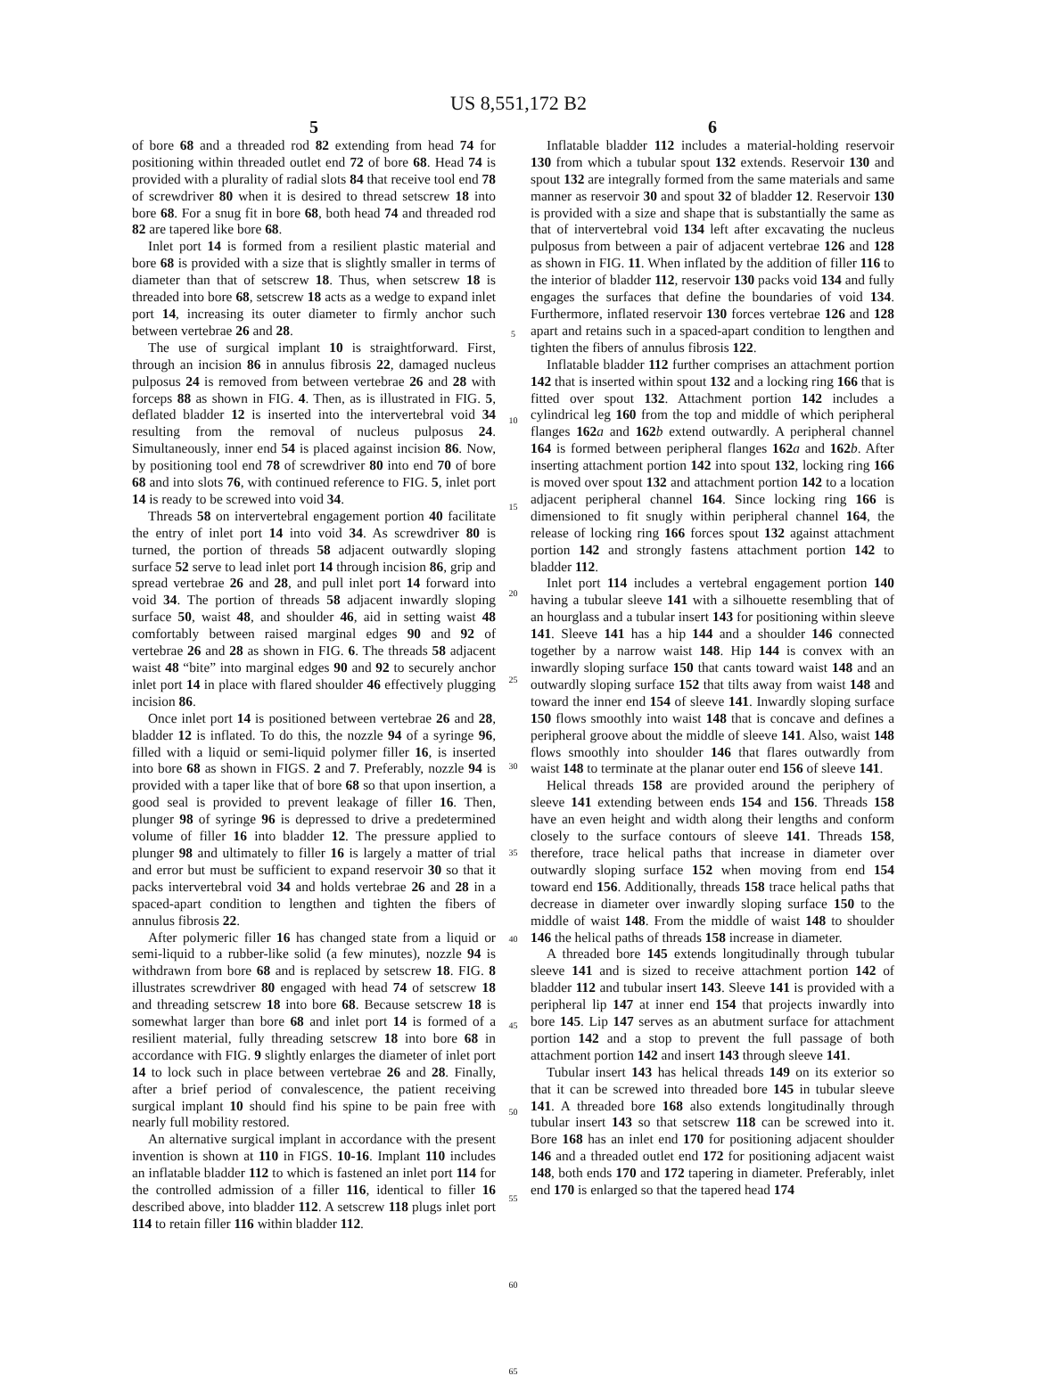US 8,551,172 B2
5
of bore 68 and a threaded rod 82 extending from head 74 for positioning within threaded outlet end 72 of bore 68. Head 74 is provided with a plurality of radial slots 84 that receive tool end 78 of screwdriver 80 when it is desired to thread setscrew 18 into bore 68. For a snug fit in bore 68, both head 74 and threaded rod 82 are tapered like bore 68.
Inlet port 14 is formed from a resilient plastic material and bore 68 is provided with a size that is slightly smaller in terms of diameter than that of setscrew 18. Thus, when setscrew 18 is threaded into bore 68, setscrew 18 acts as a wedge to expand inlet port 14, increasing its outer diameter to firmly anchor such between vertebrae 26 and 28.
The use of surgical implant 10 is straightforward. First, through an incision 86 in annulus fibrosis 22, damaged nucleus pulposus 24 is removed from between vertebrae 26 and 28 with forceps 88 as shown in FIG. 4. Then, as is illustrated in FIG. 5, deflated bladder 12 is inserted into the intervertebral void 34 resulting from the removal of nucleus pulposus 24. Simultaneously, inner end 54 is placed against incision 86. Now, by positioning tool end 78 of screwdriver 80 into end 70 of bore 68 and into slots 76, with continued reference to FIG. 5, inlet port 14 is ready to be screwed into void 34.
Threads 58 on intervertebral engagement portion 40 facilitate the entry of inlet port 14 into void 34. As screwdriver 80 is turned, the portion of threads 58 adjacent outwardly sloping surface 52 serve to lead inlet port 14 through incision 86, grip and spread vertebrae 26 and 28, and pull inlet port 14 forward into void 34. The portion of threads 58 adjacent inwardly sloping surface 50, waist 48, and shoulder 46, aid in setting waist 48 comfortably between raised marginal edges 90 and 92 of vertebrae 26 and 28 as shown in FIG. 6. The threads 58 adjacent waist 48 “bite” into marginal edges 90 and 92 to securely anchor inlet port 14 in place with flared shoulder 46 effectively plugging incision 86.
Once inlet port 14 is positioned between vertebrae 26 and 28, bladder 12 is inflated. To do this, the nozzle 94 of a syringe 96, filled with a liquid or semi-liquid polymer filler 16, is inserted into bore 68 as shown in FIGS. 2 and 7. Preferably, nozzle 94 is provided with a taper like that of bore 68 so that upon insertion, a good seal is provided to prevent leakage of filler 16. Then, plunger 98 of syringe 96 is depressed to drive a predetermined volume of filler 16 into bladder 12. The pressure applied to plunger 98 and ultimately to filler 16 is largely a matter of trial and error but must be sufficient to expand reservoir 30 so that it packs intervertebral void 34 and holds vertebrae 26 and 28 in a spaced-apart condition to lengthen and tighten the fibers of annulus fibrosis 22.
After polymeric filler 16 has changed state from a liquid or semi-liquid to a rubber-like solid (a few minutes), nozzle 94 is withdrawn from bore 68 and is replaced by setscrew 18. FIG. 8 illustrates screwdriver 80 engaged with head 74 of setscrew 18 and threading setscrew 18 into bore 68. Because setscrew 18 is somewhat larger than bore 68 and inlet port 14 is formed of a resilient material, fully threading setscrew 18 into bore 68 in accordance with FIG. 9 slightly enlarges the diameter of inlet port 14 to lock such in place between vertebrae 26 and 28. Finally, after a brief period of convalescence, the patient receiving surgical implant 10 should find his spine to be pain free with nearly full mobility restored.
An alternative surgical implant in accordance with the present invention is shown at 110 in FIGS. 10-16. Implant 110 includes an inflatable bladder 112 to which is fastened an inlet port 114 for the controlled admission of a filler 116, identical to filler 16 described above, into bladder 112. A setscrew 118 plugs inlet port 114 to retain filler 116 within bladder 112.
5
10
15
20
25
30
35
40
45
50
55
60
65
6
Inflatable bladder 112 includes a material-holding reservoir 130 from which a tubular spout 132 extends. Reservoir 130 and spout 132 are integrally formed from the same materials and same manner as reservoir 30 and spout 32 of bladder 12. Reservoir 130 is provided with a size and shape that is substantially the same as that of intervertebral void 134 left after excavating the nucleus pulposus from between a pair of adjacent vertebrae 126 and 128 as shown in FIG. 11. When inflated by the addition of filler 116 to the interior of bladder 112, reservoir 130 packs void 134 and fully engages the surfaces that define the boundaries of void 134. Furthermore, inflated reservoir 130 forces vertebrae 126 and 128 apart and retains such in a spaced-apart condition to lengthen and tighten the fibers of annulus fibrosis 122.
Inflatable bladder 112 further comprises an attachment portion 142 that is inserted within spout 132 and a locking ring 166 that is fitted over spout 132. Attachment portion 142 includes a cylindrical leg 160 from the top and middle of which peripheral flanges 162 a and 162 b extend outwardly. A peripheral channel 164 is formed between peripheral flanges 162 a and 162 b. After inserting attachment portion 142 into spout 132, locking ring 166 is moved over spout 132 and attachment portion 142 to a location adjacent peripheral channel 164. Since locking ring 166 is dimensioned to fit snugly within peripheral channel 164, the release of locking ring 166 forces spout 132 against attachment portion 142 and strongly fastens attachment portion 142 to bladder 112.
Inlet port 114 includes a vertebral engagement portion 140 having a tubular sleeve 141 with a silhouette resembling that of an hourglass and a tubular insert 143 for positioning within sleeve 141. Sleeve 141 has a hip 144 and a shoulder 146 connected together by a narrow waist 148. Hip 144 is convex with an inwardly sloping surface 150 that cants toward waist 148 and an outwardly sloping surface 152 that tilts away from waist 148 and toward the inner end 154 of sleeve 141. Inwardly sloping surface 150 flows smoothly into waist 148 that is concave and defines a peripheral groove about the middle of sleeve 141. Also, waist 148 flows smoothly into shoulder 146 that flares outwardly from waist 148 to terminate at the planar outer end 156 of sleeve 141.
Helical threads 158 are provided around the periphery of sleeve 141 extending between ends 154 and 156. Threads 158 have an even height and width along their lengths and conform closely to the surface contours of sleeve 141. Threads 158, therefore, trace helical paths that increase in diameter over outwardly sloping surface 152 when moving from end 154 toward end 156. Additionally, threads 158 trace helical paths that decrease in diameter over inwardly sloping surface 150 to the middle of waist 148. From the middle of waist 148 to shoulder 146 the helical paths of threads 158 increase in diameter.
A threaded bore 145 extends longitudinally through tubular sleeve 141 and is sized to receive attachment portion 142 of bladder 112 and tubular insert 143. Sleeve 141 is provided with a peripheral lip 147 at inner end 154 that projects inwardly into bore 145. Lip 147 serves as an abutment surface for attachment portion 142 and a stop to prevent the full passage of both attachment portion 142 and insert 143 through sleeve 141.
Tubular insert 143 has helical threads 149 on its exterior so that it can be screwed into threaded bore 145 in tubular sleeve 141. A threaded bore 168 also extends longitudinally through tubular insert 143 so that setscrew 118 can be screwed into it. Bore 168 has an inlet end 170 for positioning adjacent shoulder 146 and a threaded outlet end 172 for positioning adjacent waist 148, both ends 170 and 172 tapering in diameter. Preferably, inlet end 170 is enlarged so that the tapered head 174